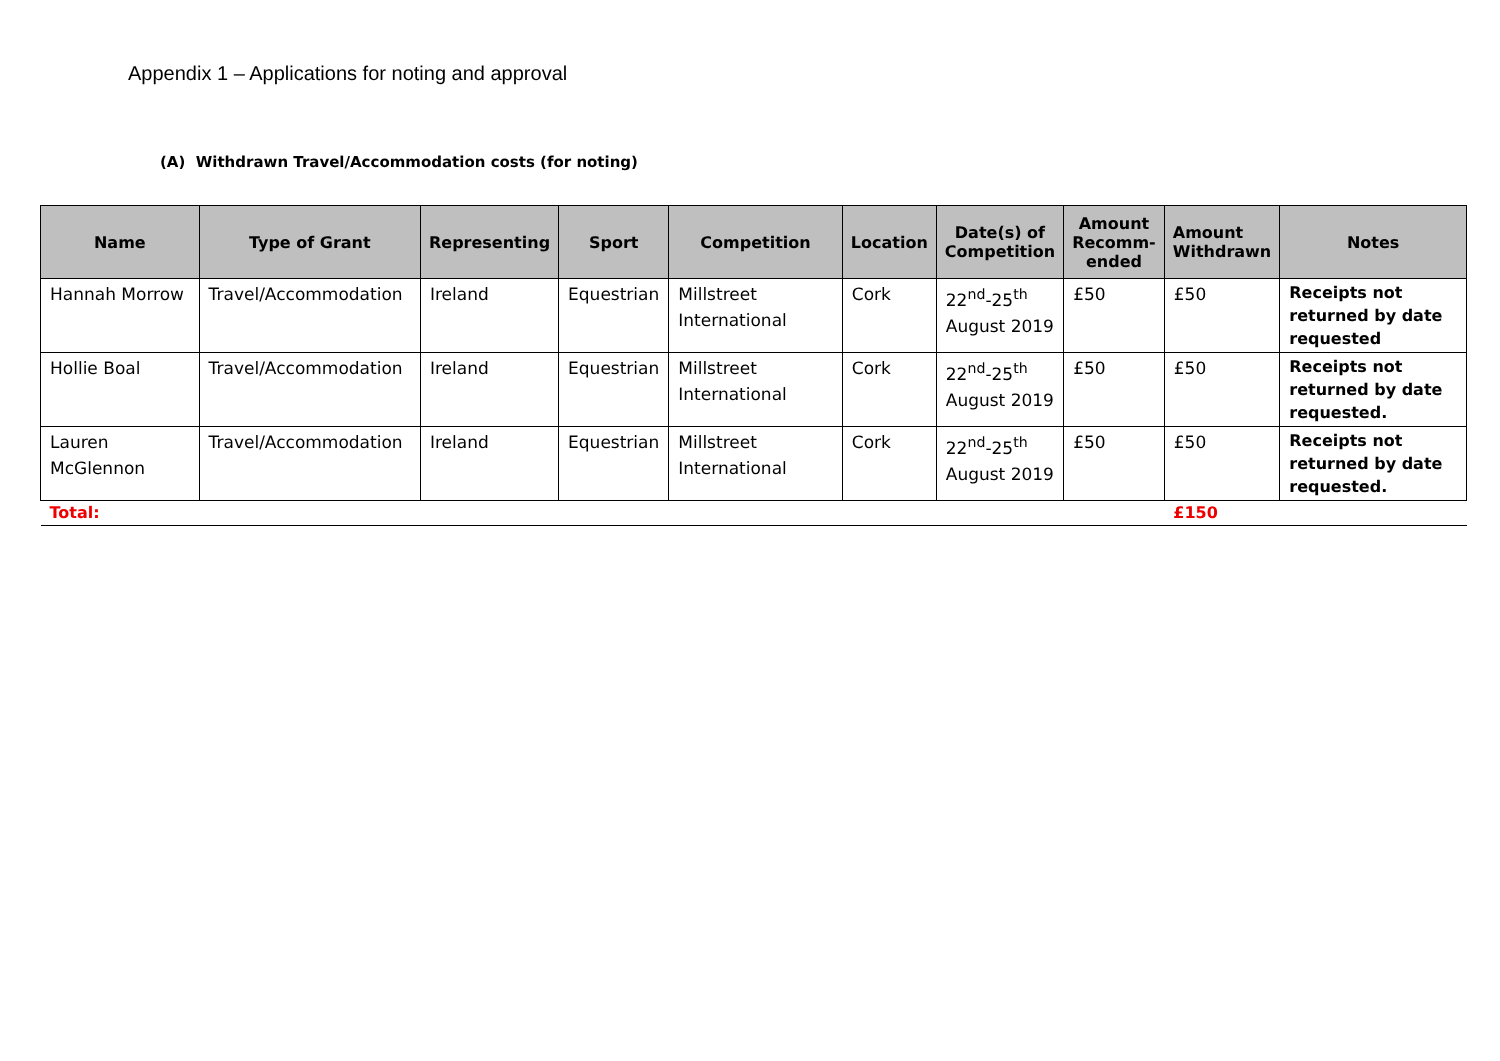Appendix 1 – Applications for noting and approval
(A) Withdrawn Travel/Accommodation costs (for noting)
| Name | Type of Grant | Representing | Sport | Competition | Location | Date(s) of Competition | Amount Recomm-ended | Amount Withdrawn | Notes |
| --- | --- | --- | --- | --- | --- | --- | --- | --- | --- |
| Hannah Morrow | Travel/Accommodation | Ireland | Equestrian | Millstreet International | Cork | 22<sup>nd</sup>-25<sup>th</sup> August 2019 | £50 | £50 | Receipts not returned by date requested |
| Hollie Boal | Travel/Accommodation | Ireland | Equestrian | Millstreet International | Cork | 22<sup>nd</sup>-25<sup>th</sup> August 2019 | £50 | £50 | Receipts not returned by date requested. |
| Lauren McGlennon | Travel/Accommodation | Ireland | Equestrian | Millstreet International | Cork | 22<sup>nd</sup>-25<sup>th</sup> August 2019 | £50 | £50 | Receipts not returned by date requested. |
| Total: | | | | | | | | £150 | |